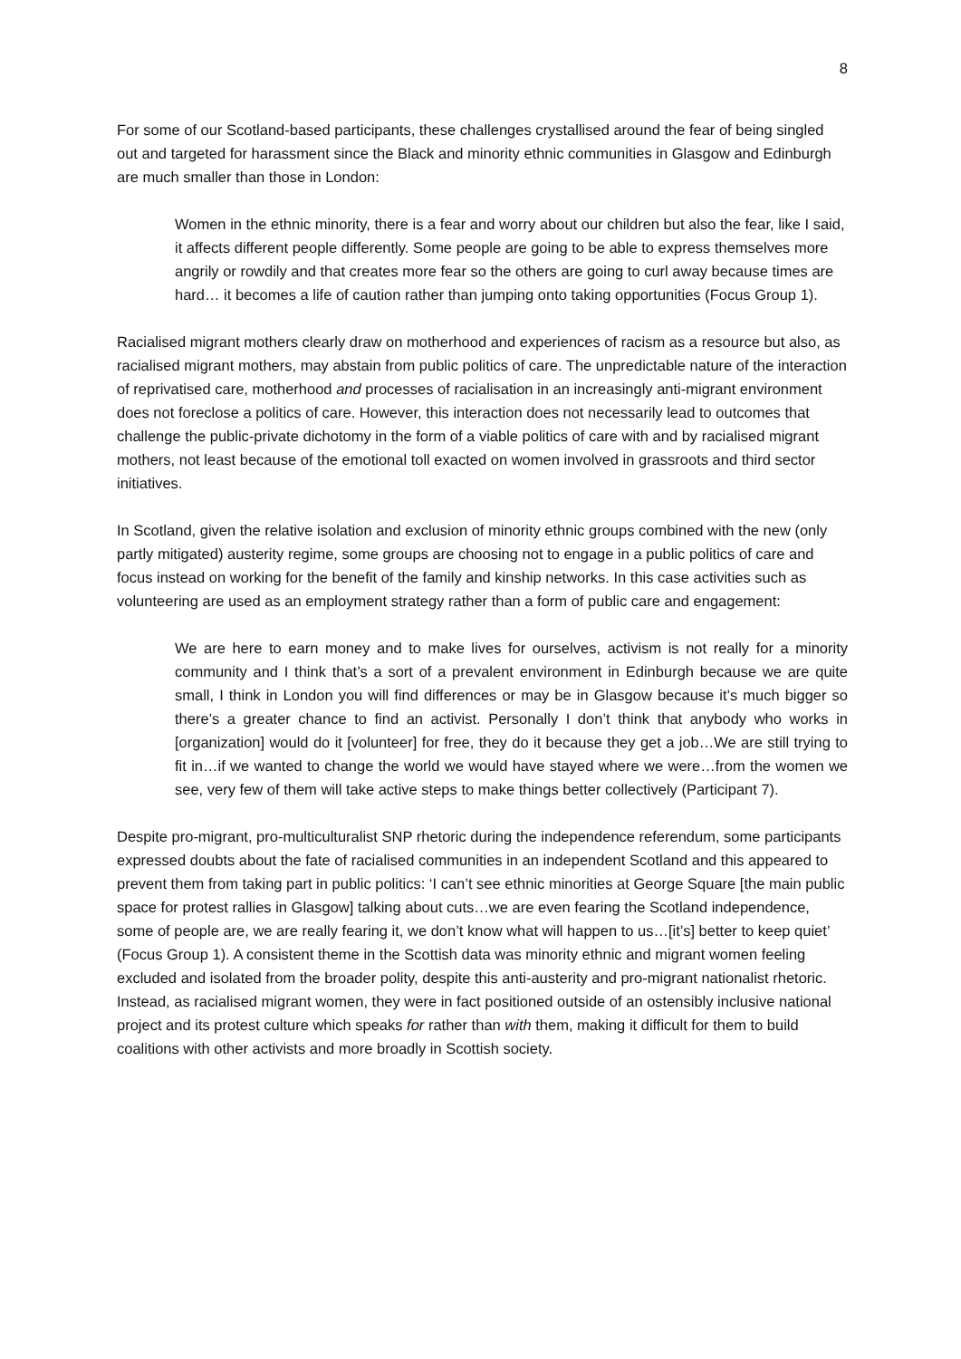8
For some of our Scotland-based participants, these challenges crystallised around the fear of being singled out and targeted for harassment since the Black and minority ethnic communities in Glasgow and Edinburgh are much smaller than those in London:
Women in the ethnic minority, there is a fear and worry about our children but also the fear, like I said, it affects different people differently. Some people are going to be able to express themselves more angrily or rowdily and that creates more fear so the others are going to curl away because times are hard… it becomes a life of caution rather than jumping onto taking opportunities (Focus Group 1).
Racialised migrant mothers clearly draw on motherhood and experiences of racism as a resource but also, as racialised migrant mothers, may abstain from public politics of care. The unpredictable nature of the interaction of reprivatised care, motherhood and processes of racialisation in an increasingly anti-migrant environment does not foreclose a politics of care. However, this interaction does not necessarily lead to outcomes that challenge the public-private dichotomy in the form of a viable politics of care with and by racialised migrant mothers, not least because of the emotional toll exacted on women involved in grassroots and third sector initiatives.
In Scotland, given the relative isolation and exclusion of minority ethnic groups combined with the new (only partly mitigated) austerity regime, some groups are choosing not to engage in a public politics of care and focus instead on working for the benefit of the family and kinship networks. In this case activities such as volunteering are used as an employment strategy rather than a form of public care and engagement:
We are here to earn money and to make lives for ourselves, activism is not really for a minority community and I think that’s a sort of a prevalent environment in Edinburgh because we are quite small, I think in London you will find differences or may be in Glasgow because it’s much bigger so there’s a greater chance to find an activist. Personally I don’t think that anybody who works in [organization] would do it [volunteer] for free, they do it because they get a job…We are still trying to fit in…if we wanted to change the world we would have stayed where we were…from the women we see, very few of them will take active steps to make things better collectively (Participant 7).
Despite pro-migrant, pro-multiculturalist SNP rhetoric during the independence referendum, some participants expressed doubts about the fate of racialised communities in an independent Scotland and this appeared to prevent them from taking part in public politics: ‘I can’t see ethnic minorities at George Square [the main public space for protest rallies in Glasgow] talking about cuts…we are even fearing the Scotland independence, some of people are, we are really fearing it, we don’t know what will happen to us…[it’s] better to keep quiet’ (Focus Group 1). A consistent theme in the Scottish data was minority ethnic and migrant women feeling excluded and isolated from the broader polity, despite this anti-austerity and pro-migrant nationalist rhetoric. Instead, as racialised migrant women, they were in fact positioned outside of an ostensibly inclusive national project and its protest culture which speaks for rather than with them, making it difficult for them to build coalitions with other activists and more broadly in Scottish society.